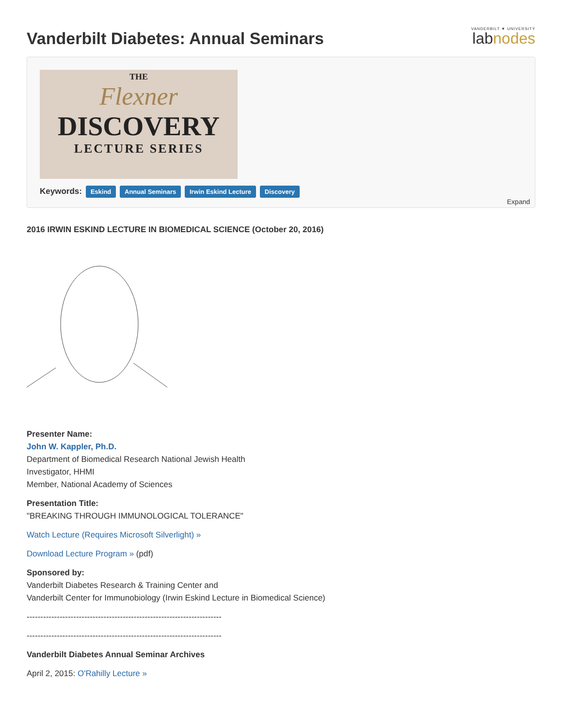Vanderbilt Diabetes: Annual Seminars
VANDERBILT ▼ UNIVERSITY
labnodes
THE
Flexner
DISCOVERY
LECTURE SERIES
Keywords: Eskind Annual Seminars Irwin Eskind Lecture Discovery
Expand
2016 IRWIN ESKIND LECTURE IN BIOMEDICAL SCIENCE (October 20, 2016)
Presenter Name:
John W. Kappler, Ph.D.
Department of Biomedical Research National Jewish Health
Investigator, HHMI
Member, National Academy of Sciences
Presentation Title:
"BREAKING THROUGH IMMUNOLOGICAL TOLERANCE"
Watch Lecture (Requires Microsoft Silverlight) »
Download Lecture Program » (pdf)
Sponsored by:
Vanderbilt Diabetes Research & Training Center and
Vanderbilt Center for Immunobiology (Irwin Eskind Lecture in Biomedical Science)
-----------------------------------------------------------------------
-----------------------------------------------------------------------
Vanderbilt Diabetes Annual Seminar Archives
April 2, 2015: O'Rahilly Lecture »